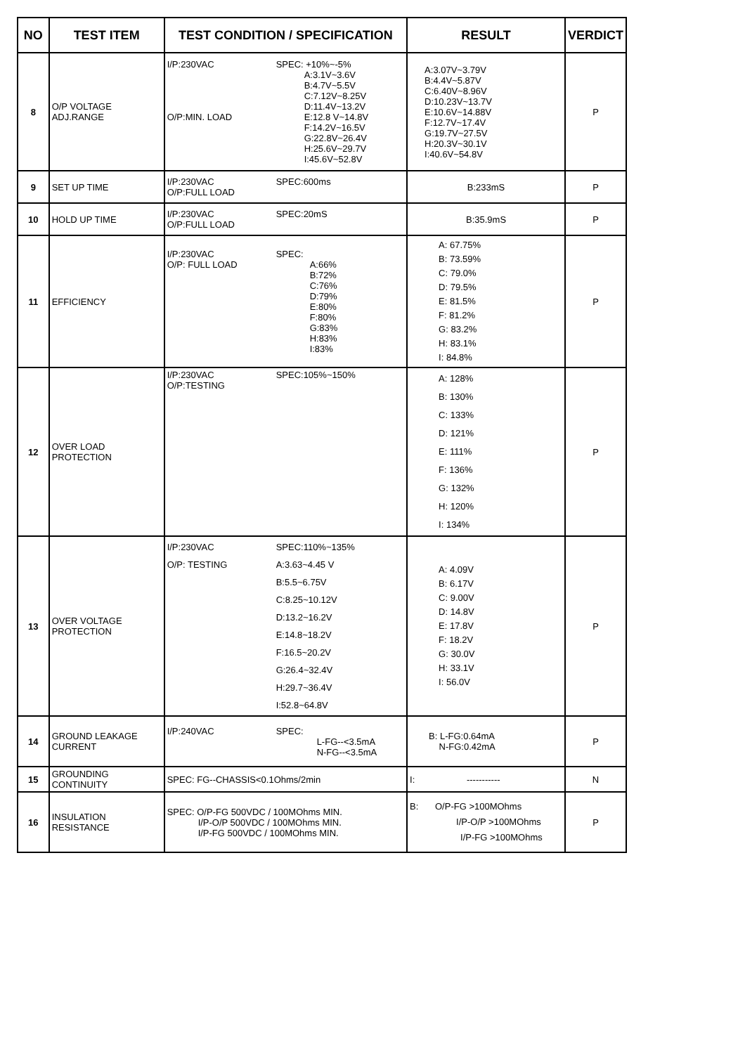| NO | TEST ITEM | TEST CONDITION / SPECIFICATION | RESULT | VERDICT |
| --- | --- | --- | --- | --- |
| 8 | O/P VOLTAGE ADJ.RANGE | I/P:230VAC O/P:MIN. LOAD SPEC: +10%~-5% A:3.1V~3.6V B:4.7V~5.5V C:7.12V~8.25V D:11.4V~13.2V E:12.8 V~14.8V F:14.2V~16.5V G:22.8V~26.4V H:25.6V~29.7V I:45.6V~52.8V | A:3.07V~3.79V B:4.4V~5.87V C:6.40V~8.96V D:10.23V~13.7V E:10.6V~14.88V F:12.7V~17.4V G:19.7V~27.5V H:20.3V~30.1V I:40.6V~54.8V | P |
| 9 | SET UP TIME | I/P:230VAC O/P:FULL LOAD SPEC:600ms | B:233mS | P |
| 10 | HOLD UP TIME | I/P:230VAC O/P:FULL LOAD SPEC:20mS | B:35.9mS | P |
| 11 | EFFICIENCY | I/P:230VAC O/P: FULL LOAD SPEC: A:66% B:72% C:76% D:79% E:80% F:80% G:83% H:83% I:83% | A: 67.75% B: 73.59% C: 79.0% D: 79.5% E: 81.5% F: 81.2% G: 83.2% H: 83.1% I: 84.8% | P |
| 12 | OVER LOAD PROTECTION | I/P:230VAC O/P:TESTING SPEC:105%~150% | A: 128% B: 130% C: 133% D: 121% E: 111% F: 136% G: 132% H: 120% I: 134% | P |
| 13 | OVER VOLTAGE PROTECTION | I/P:230VAC O/P: TESTING SPEC:110%~135% A:3.63~4.45 V B:5.5~6.75V C:8.25~10.12V D:13.2~16.2V E:14.8~18.2V F:16.5~20.2V G:26.4~32.4V H:29.7~36.4V I:52.8~64.8V | A: 4.09V B: 6.17V C: 9.00V D: 14.8V E: 17.8V F: 18.2V G: 30.0V H: 33.1V I: 56.0V | P |
| 14 | GROUND LEAKAGE CURRENT | I/P:240VAC SPEC: L-FG--<3.5mA N-FG--<3.5mA | B: L-FG:0.64mA N-FG:0.42mA | P |
| 15 | GROUNDING CONTINUITY | SPEC: FG--CHASSIS<0.1Ohms/2min | I: ----------- | N |
| 16 | INSULATION RESISTANCE | SPEC: O/P-FG 500VDC / 100MOhms MIN. I/P-O/P 500VDC / 100MOhms MIN. I/P-FG 500VDC / 100MOhms MIN. | B: O/P-FG >100MOhms I/P-O/P >100MOhms I/P-FG >100MOhms | P |